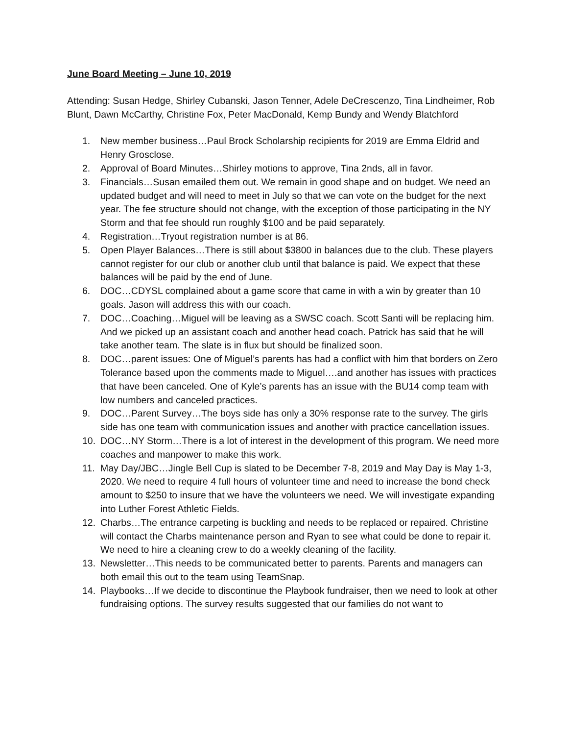June Board Meeting – June 10, 2019
Attending: Susan Hedge, Shirley Cubanski, Jason Tenner, Adele DeCrescenzo, Tina Lindheimer, Rob Blunt, Dawn McCarthy, Christine Fox, Peter MacDonald, Kemp Bundy and Wendy Blatchford
1. New member business…Paul Brock Scholarship recipients for 2019 are Emma Eldrid and Henry Grosclose.
2. Approval of Board Minutes…Shirley motions to approve, Tina 2nds, all in favor.
3. Financials…Susan emailed them out. We remain in good shape and on budget. We need an updated budget and will need to meet in July so that we can vote on the budget for the next year. The fee structure should not change, with the exception of those participating in the NY Storm and that fee should run roughly $100 and be paid separately.
4. Registration…Tryout registration number is at 86.
5. Open Player Balances…There is still about $3800 in balances due to the club. These players cannot register for our club or another club until that balance is paid. We expect that these balances will be paid by the end of June.
6. DOC…CDYSL complained about a game score that came in with a win by greater than 10 goals. Jason will address this with our coach.
7. DOC…Coaching…Miguel will be leaving as a SWSC coach. Scott Santi will be replacing him. And we picked up an assistant coach and another head coach. Patrick has said that he will take another team. The slate is in flux but should be finalized soon.
8. DOC…parent issues: One of Miguel’s parents has had a conflict with him that borders on Zero Tolerance based upon the comments made to Miguel….and another has issues with practices that have been canceled. One of Kyle’s parents has an issue with the BU14 comp team with low numbers and canceled practices.
9. DOC…Parent Survey…The boys side has only a 30% response rate to the survey. The girls side has one team with communication issues and another with practice cancellation issues.
10. DOC…NY Storm…There is a lot of interest in the development of this program. We need more coaches and manpower to make this work.
11. May Day/JBC…Jingle Bell Cup is slated to be December 7-8, 2019 and May Day is May 1-3, 2020. We need to require 4 full hours of volunteer time and need to increase the bond check amount to $250 to insure that we have the volunteers we need. We will investigate expanding into Luther Forest Athletic Fields.
12. Charbs…The entrance carpeting is buckling and needs to be replaced or repaired. Christine will contact the Charbs maintenance person and Ryan to see what could be done to repair it. We need to hire a cleaning crew to do a weekly cleaning of the facility.
13. Newsletter…This needs to be communicated better to parents. Parents and managers can both email this out to the team using TeamSnap.
14. Playbooks…If we decide to discontinue the Playbook fundraiser, then we need to look at other fundraising options. The survey results suggested that our families do not want to